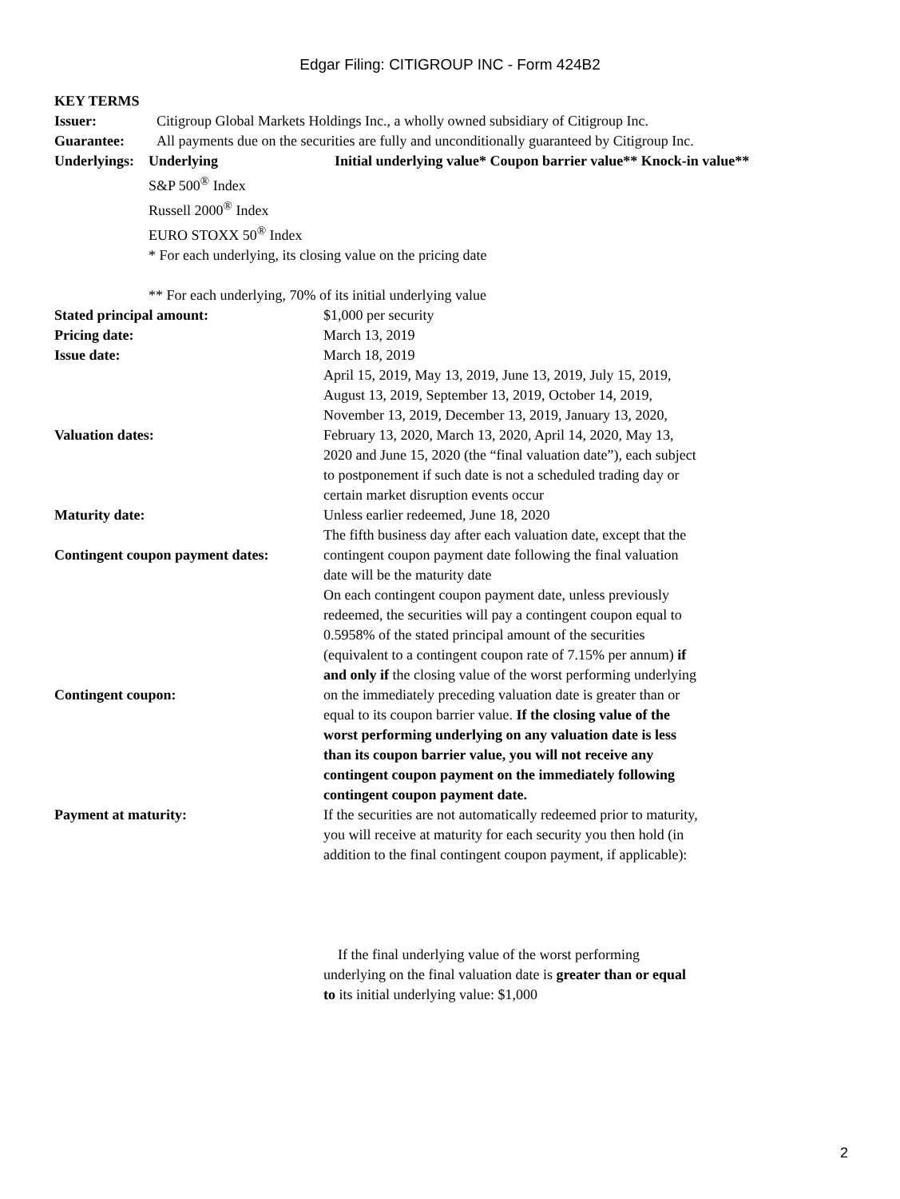Edgar Filing: CITIGROUP INC - Form 424B2
KEY TERMS
| Issuer: | Citigroup Global Markets Holdings Inc., a wholly owned subsidiary of Citigroup Inc. |
| Guarantee: | All payments due on the securities are fully and unconditionally guaranteed by Citigroup Inc. |
| Underlyings: | Underlying | Initial underlying value* Coupon barrier value** Knock-in value** |
| | S&P 500<sup>®</sup> Index Russell 2000<sup>®</sup> Index EURO STOXX 50<sup>®</sup> Index * For each underlying, its closing value on the pricing date ** For each underlying, 70% of its initial underlying value | |
| Stated principal amount: | $1,000 per security |
| Pricing date: | March 13, 2019 |
| Issue date: | March 18, 2019 |
| Valuation dates: | April 15, 2019, May 13, 2019, June 13, 2019, July 15, 2019, August 13, 2019, September 13, 2019, October 14, 2019, November 13, 2019, December 13, 2019, January 13, 2020, February 13, 2020, March 13, 2020, April 14, 2020, May 13, 2020 and June 15, 2020 (the “final valuation date”), each subject to postponement if such date is not a scheduled trading day or certain market disruption events occur |
| Maturity date: | Unless earlier redeemed, June 18, 2020 |
| Contingent coupon payment dates: | The fifth business day after each valuation date, except that the contingent coupon payment date following the final valuation date will be the maturity date |
| Contingent coupon: | On each contingent coupon payment date, unless previously redeemed, the securities will pay a contingent coupon equal to 0.5958% of the stated principal amount of the securities (equivalent to a contingent coupon rate of 7.15% per annum) if and only if the closing value of the worst performing underlying on the immediately preceding valuation date is greater than or equal to its coupon barrier value. If the closing value of the worst performing underlying on any valuation date is less than its coupon barrier value, you will not receive any contingent coupon payment on the immediately following contingent coupon payment date. |
| Payment at maturity: | If the securities are not automatically redeemed prior to maturity, you will receive at maturity for each security you then hold (in addition to the final contingent coupon payment, if applicable): If the final underlying value of the worst performing underlying on the final valuation date is greater than or equal to its initial underlying value: $1,000 |
2